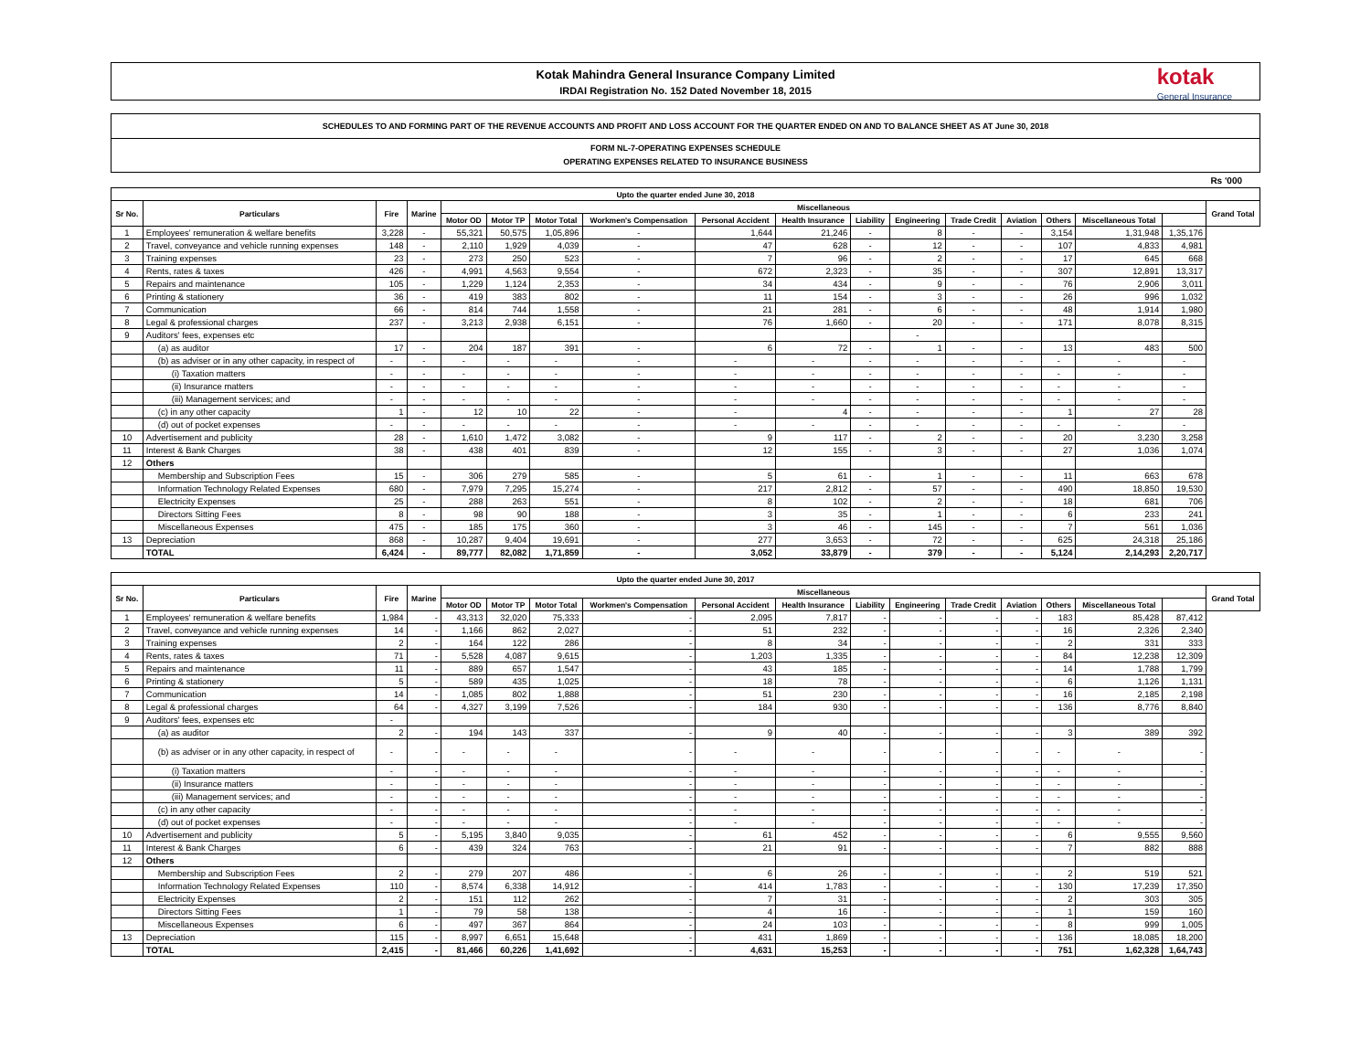Kotak Mahindra General Insurance Company Limited
IRDAI Registration No. 152 Dated November 18, 2015
kotak
General Insurance
SCHEDULES TO AND FORMING PART OF THE REVENUE ACCOUNTS AND PROFIT AND LOSS ACCOUNT FOR THE QUARTER ENDED ON AND TO BALANCE SHEET AS AT June 30, 2018
FORM NL-7-OPERATING EXPENSES SCHEDULE
OPERATING EXPENSES RELATED TO INSURANCE BUSINESS
Rs '000
| Upto the quarter ended June 30, 2018 | | | | | | | | | | | | | | | | | |
| --- | --- | --- | --- | --- | --- | --- | --- | --- | --- | --- | --- | --- | --- | --- | --- | --- | --- |
| Sr No. | Particulars | Fire | Marine | Miscellaneous | | | | | | | | | | | | | Grand Total |
| | | | | Motor OD | Motor TP | Motor Total | Workmen's Compensation | Personal Accident | Health Insurance | Liability | Engineering | Trade Credit | Aviation | Others | Miscellaneous Total | | |
| 1 | Employees' remuneration & welfare benefits | 3,228 | - | 55,321 | 50,575 | 1,05,896 | - | 1,644 | 21,246 | - | 8 | - | - | 3,154 | 1,31,948 | 1,35,176 | |
| 2 | Travel, conveyance and vehicle running expenses | 148 | - | 2,110 | 1,929 | 4,039 | - | 47 | 628 | - | 12 | - | - | 107 | 4,833 | 4,981 | |
| 3 | Training expenses | 23 | - | 273 | 250 | 523 | - | 7 | 96 | - | 2 | - | - | 17 | 645 | 668 | |
| 4 | Rents, rates & taxes | 426 | - | 4,991 | 4,563 | 9,554 | - | 672 | 2,323 | - | 35 | - | - | 307 | 12,891 | 13,317 | |
| 5 | Repairs and maintenance | 105 | - | 1,229 | 1,124 | 2,353 | - | 34 | 434 | - | 9 | - | - | 76 | 2,906 | 3,011 | |
| 6 | Printing & stationery | 36 | - | 419 | 383 | 802 | - | 11 | 154 | - | 3 | - | - | 26 | 996 | 1,032 | |
| 7 | Communication | 66 | - | 814 | 744 | 1,558 | - | 21 | 281 | - | 6 | - | - | 48 | 1,914 | 1,980 | |
| 8 | Legal & professional charges | 237 | - | 3,213 | 2,938 | 6,151 | - | 76 | 1,660 | - | 20 | - | - | 171 | 8,078 | 8,315 | |
| 9 | Auditors' fees, expenses etc | | | | | | | | | | - | | | | | | |
| | (a) as auditor | 17 | - | 204 | 187 | 391 | - | 6 | 72 | - | 1 | - | - | 13 | 483 | 500 | |
| | (b) as adviser or in any other capacity, in respect of | - | - | - | - | - | - | - | - | - | - | - | - | - | - | - | |
| | (i) Taxation matters | - | - | - | - | - | - | - | - | - | - | - | - | - | - | - | |
| | (ii) Insurance matters | - | - | - | - | - | - | - | - | - | - | - | - | - | - | - | |
| | (iii) Management services; and | - | - | - | - | - | - | - | - | - | - | - | - | - | - | - | |
| | (c) in any other capacity | 1 | - | 12 | 10 | 22 | - | - | 4 | - | - | - | - | 1 | 27 | 28 | |
| | (d) out of pocket expenses | - | - | - | - | - | - | - | - | - | - | - | - | - | - | - | |
| 10 | Advertisement and publicity | 28 | - | 1,610 | 1,472 | 3,082 | - | 9 | 117 | - | 2 | - | - | 20 | 3,230 | 3,258 | |
| 11 | Interest & Bank Charges | 38 | - | 438 | 401 | 839 | - | 12 | 155 | - | 3 | - | - | 27 | 1,036 | 1,074 | |
| 12 | Others | | | | | | | | | | | | | | | | |
| | Membership and Subscription Fees | 15 | - | 306 | 279 | 585 | - | 5 | 61 | - | 1 | - | - | 11 | 663 | 678 | |
| | Information Technology Related Expenses | 680 | - | 7,979 | 7,295 | 15,274 | - | 217 | 2,812 | - | 57 | - | - | 490 | 18,850 | 19,530 | |
| | Electricity Expenses | 25 | - | 288 | 263 | 551 | - | 8 | 102 | - | 2 | - | - | 18 | 681 | 706 | |
| | Directors Sitting Fees | 8 | - | 98 | 90 | 188 | - | 3 | 35 | - | 1 | - | - | 6 | 233 | 241 | |
| | Miscellaneous Expenses | 475 | - | 185 | 175 | 360 | - | 3 | 46 | - | 145 | - | - | 7 | 561 | 1,036 | |
| 13 | Depreciation | 868 | - | 10,287 | 9,404 | 19,691 | - | 277 | 3,653 | - | 72 | - | - | 625 | 24,318 | 25,186 | |
| | TOTAL | 6,424 | - | 89,777 | 82,082 | 1,71,859 | - | 3,052 | 33,879 | - | 379 | - | - | 5,124 | 2,14,293 | 2,20,717 | |
| Upto the quarter ended June 30, 2017 | | | | | | | | | | | | | | | | | |
| --- | --- | --- | --- | --- | --- | --- | --- | --- | --- | --- | --- | --- | --- | --- | --- | --- | --- |
| Sr No. | Particulars | Fire | Marine | Miscellaneous | | | | | | | | | | | | | Grand Total |
| | | | | Motor OD | Motor TP | Motor Total | Workmen's Compensation | Personal Accident | Health Insurance | Liability | Engineering | Trade Credit | Aviation | Others | Miscellaneous Total | | |
| 1 | Employees' remuneration & welfare benefits | 1,984 | - | 43,313 | 32,020 | 75,333 | - | 2,095 | 7,817 | - | - | - | - | 183 | 85,428 | 87,412 | |
| 2 | Travel, conveyance and vehicle running expenses | 14 | - | 1,166 | 862 | 2,027 | - | 51 | 232 | - | - | - | - | 16 | 2,326 | 2,340 | |
| 3 | Training expenses | 2 | - | 164 | 122 | 286 | - | 8 | 34 | - | - | - | - | 2 | 331 | 333 | |
| 4 | Rents, rates & taxes | 71 | - | 5,528 | 4,087 | 9,615 | - | 1,203 | 1,335 | - | - | - | - | 84 | 12,238 | 12,309 | |
| 5 | Repairs and maintenance | 11 | - | 889 | 657 | 1,547 | - | 43 | 185 | - | - | - | - | 14 | 1,788 | 1,799 | |
| 6 | Printing & stationery | 5 | - | 589 | 435 | 1,025 | - | 18 | 78 | - | - | - | - | 6 | 1,126 | 1,131 | |
| 7 | Communication | 14 | - | 1,085 | 802 | 1,888 | - | 51 | 230 | - | - | - | - | 16 | 2,185 | 2,198 | |
| 8 | Legal & professional charges | 64 | - | 4,327 | 3,199 | 7,526 | - | 184 | 930 | - | - | - | - | 136 | 8,776 | 8,840 | |
| 9 | Auditors' fees, expenses etc | - | | | | | | | | | | | | | | | |
| | (a) as auditor | 2 | - | 194 | 143 | 337 | - | 9 | 40 | - | - | - | - | 3 | 389 | 392 | |
| | (b) as adviser or in any other capacity, in respect of | - | - | - | - | - | - | - | - | - | - | - | - | - | - | - | |
| | (i) Taxation matters | - | - | - | - | - | - | - | - | - | - | - | - | - | - | - | |
| | (ii) Insurance matters | - | - | - | - | - | - | - | - | - | - | - | - | - | - | - | |
| | (iii) Management services; and | - | - | - | - | - | - | - | - | - | - | - | - | - | - | - | |
| | (c) in any other capacity | - | - | - | - | - | - | - | - | - | - | - | - | - | - | - | |
| | (d) out of pocket expenses | - | - | - | - | - | - | - | - | - | - | - | - | - | - | - | |
| 10 | Advertisement and publicity | 5 | - | 5,195 | 3,840 | 9,035 | - | 61 | 452 | - | - | - | - | 6 | 9,555 | 9,560 | |
| 11 | Interest & Bank Charges | 6 | - | 439 | 324 | 763 | - | 21 | 91 | - | - | - | - | 7 | 882 | 888 | |
| 12 | Others | | | | | | | | | | | | | | | | |
| | Membership and Subscription Fees | 2 | - | 279 | 207 | 486 | - | 6 | 26 | - | - | - | - | 2 | 519 | 521 | |
| | Information Technology Related Expenses | 110 | - | 8,574 | 6,338 | 14,912 | - | 414 | 1,783 | - | - | - | - | 130 | 17,239 | 17,350 | |
| | Electricity Expenses | 2 | - | 151 | 112 | 262 | - | 7 | 31 | - | - | - | - | 2 | 303 | 305 | |
| | Directors Sitting Fees | 1 | - | 79 | 58 | 138 | - | 4 | 16 | - | - | - | - | 1 | 159 | 160 | |
| | Miscellaneous Expenses | 6 | - | 497 | 367 | 864 | - | 24 | 103 | - | - | - | - | 8 | 999 | 1,005 | |
| 13 | Depreciation | 115 | - | 8,997 | 6,651 | 15,648 | - | 431 | 1,869 | - | - | - | - | 136 | 18,085 | 18,200 | |
| | TOTAL | 2,415 | - | 81,466 | 60,226 | 1,41,692 | - | 4,631 | 15,253 | - | - | - | - | 751 | 1,62,328 | 1,64,743 | |